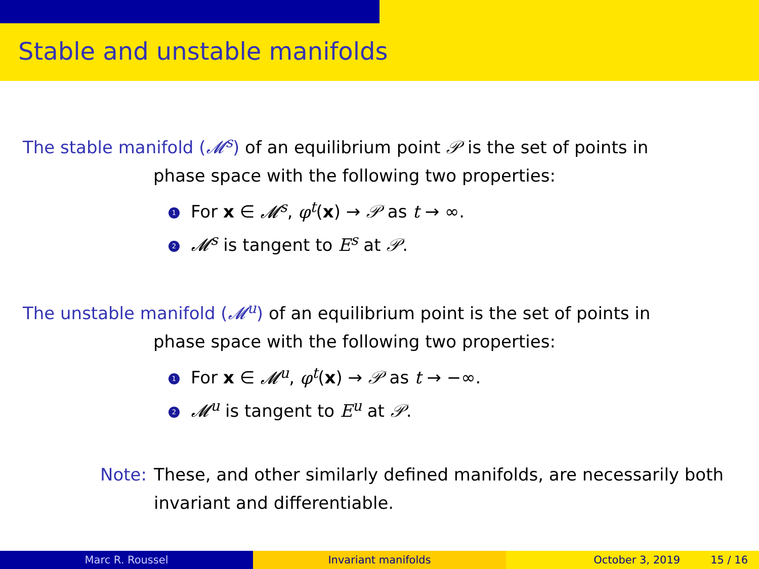Stable and unstable manifolds
The stable manifold (𝓜<sup>s</sup>) of an equilibrium point 𝒫 is the set of points in
phase space with the following two properties:
1 For x ∈ 𝓜<sup>s</sup>, φ<sup>t</sup>(x) → 𝒫 as t → ∞.
2 𝓜<sup>s</sup> is tangent to E<sup>s</sup> at 𝒫.
The unstable manifold (𝓜<sup>u</sup>) of an equilibrium point is the set of points in
phase space with the following two properties:
1 For x ∈ 𝓜<sup>u</sup>, φ<sup>t</sup>(x) → 𝒫 as t → −∞.
2 𝓜<sup>u</sup> is tangent to E<sup>u</sup> at 𝒫.
Note: These, and other similarly defined manifolds, are necessarily both invariant and differentiable.
Marc R. Roussel Invariant manifolds October 3, 2019 15 / 16